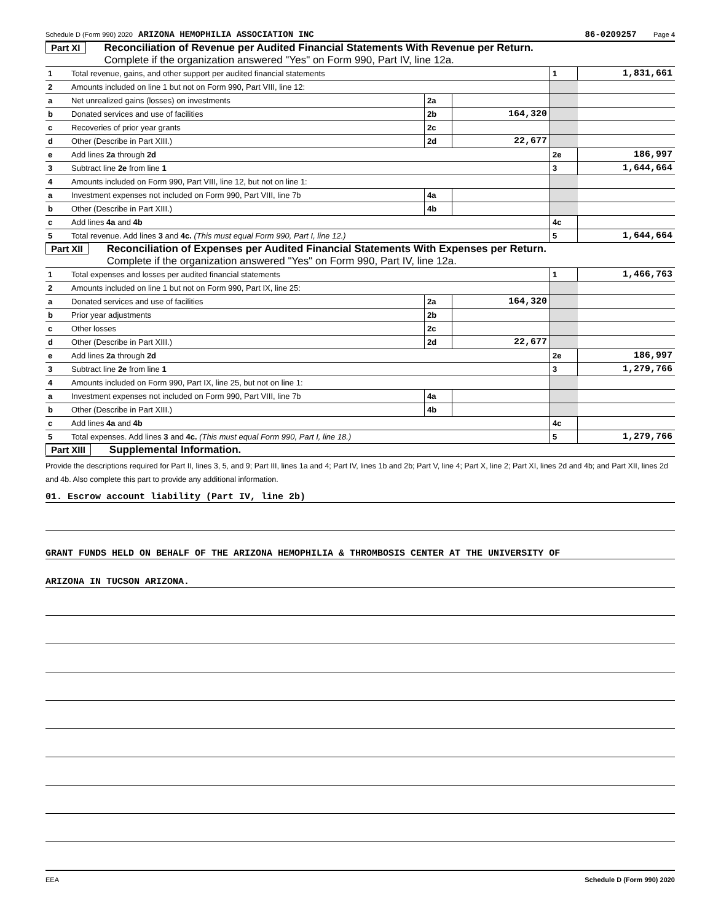Schedule D (Form 990) 2020 ARIZONA HEMOPHILIA ASSOCIATION INC 86-0209257 Page 4
Part XI Reconciliation of Revenue per Audited Financial Statements With Revenue per Return.
Complete if the organization answered "Yes" on Form 990, Part IV, line 12a.
| 1 | Total revenue, gains, and other support per audited financial statements | | | 1 | 1,831,661 |
| 2 | Amounts included on line 1 but not on Form 990, Part VIII, line 12: | | | | |
| a | Net unrealized gains (losses) on investments | 2a | | | |
| b | Donated services and use of facilities | 2b | 164,320 | | |
| c | Recoveries of prior year grants | 2c | | | |
| d | Other (Describe in Part XIII.) | 2d | 22,677 | | |
| e | Add lines 2a through 2d | | | 2e | 186,997 |
| 3 | Subtract line 2e from line 1 | | | 3 | 1,644,664 |
| 4 | Amounts included on Form 990, Part VIII, line 12, but not on line 1: | | | | |
| a | Investment expenses not included on Form 990, Part VIII, line 7b | 4a | | | |
| b | Other (Describe in Part XIII.) | 4b | | | |
| c | Add lines 4a and 4b | | | 4c | |
| 5 | Total revenue. Add lines 3 and 4c. (This must equal Form 990, Part I, line 12.) | | | 5 | 1,644,664 |
Part XII Reconciliation of Expenses per Audited Financial Statements With Expenses per Return.
Complete if the organization answered "Yes" on Form 990, Part IV, line 12a.
| 1 | Total expenses and losses per audited financial statements | | | 1 | 1,466,763 |
| 2 | Amounts included on line 1 but not on Form 990, Part IX, line 25: | | | | |
| a | Donated services and use of facilities | 2a | 164,320 | | |
| b | Prior year adjustments | 2b | | | |
| c | Other losses | 2c | | | |
| d | Other (Describe in Part XIII.) | 2d | 22,677 | | |
| e | Add lines 2a through 2d | | | 2e | 186,997 |
| 3 | Subtract line 2e from line 1 | | | 3 | 1,279,766 |
| 4 | Amounts included on Form 990, Part IX, line 25, but not on line 1: | | | | |
| a | Investment expenses not included on Form 990, Part VIII, line 7b | 4a | | | |
| b | Other (Describe in Part XIII.) | 4b | | | |
| c | Add lines 4a and 4b | | | 4c | |
| 5 | Total expenses. Add lines 3 and 4c. (This must equal Form 990, Part I, line 18.) | | | 5 | 1,279,766 |
Part XIII Supplemental Information.
Provide the descriptions required for Part II, lines 3, 5, and 9; Part III, lines 1a and 4; Part IV, lines 1b and 2b; Part V, line 4; Part X, line 2; Part XI, lines 2d and 4b; and Part XII, lines 2d and 4b. Also complete this part to provide any additional information.
01. Escrow account liability (Part IV, line 2b)
GRANT FUNDS HELD ON BEHALF OF THE ARIZONA HEMOPHILIA & THROMBOSIS CENTER AT THE UNIVERSITY OF
ARIZONA IN TUCSON ARIZONA.
EEA Schedule D (Form 990) 2020